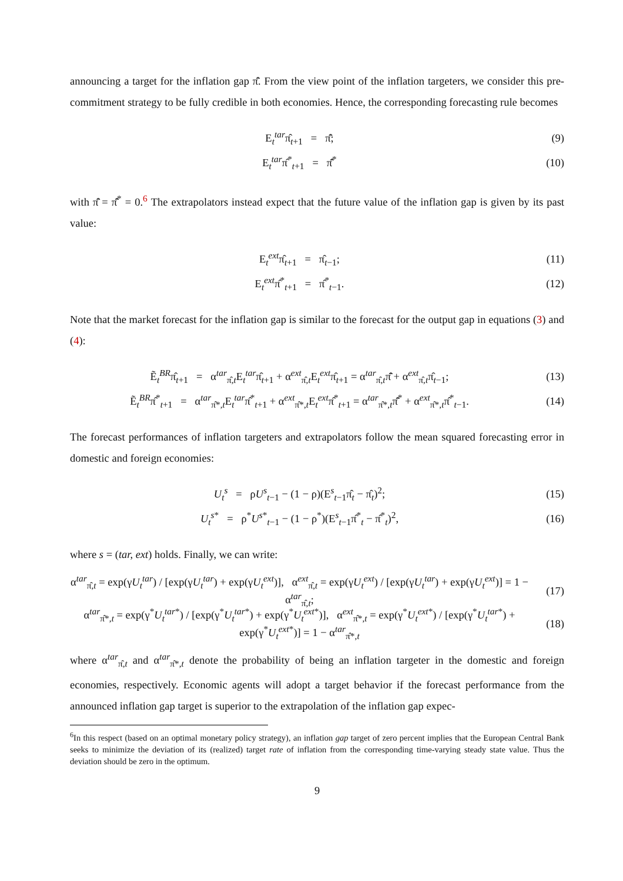announcing a target for the inflation gap π̄̂. From the view point of the inflation targeters, we consider this pre-commitment strategy to be fully credible in both economies. Hence, the corresponding forecasting rule becomes
E<sub>t</sub><sup>tar</sup>π̂<sub>t+1</sub> = π̄̂; (9)
E<sub>t</sub><sup>tar</sup>π̂<sup>*</sup><sub>t+1</sub> = π̄̂<sup>*</sup> (10)
with π̄̂ = π̄̂<sup>*</sup> = 0.<sup>6</sup> The extrapolators instead expect that the future value of the inflation gap is given by its past value:
E<sub>t</sub><sup>ext</sup>π̂<sub>t+1</sub> = π̂<sub>t−1</sub>; (11)
E<sub>t</sub><sup>ext</sup>π̂<sup>*</sup><sub>t+1</sub> = π̂<sup>*</sup><sub>t−1</sub>. (12)
Note that the market forecast for the inflation gap is similar to the forecast for the output gap in equations (3) and (4):
Ẽ<sub>t</sub><sup>BR</sup>π̂<sub>t+1</sub> = α<sup>tar</sup><sub>π̂,t</sub>E<sub>t</sub><sup>tar</sup>π̂<sub>t+1</sub> + α<sup>ext</sup><sub>π̂,t</sub>E<sub>t</sub><sup>ext</sup>π̂<sub>t+1</sub> = α<sup>tar</sup><sub>π̂,t</sub>π̄̂ + α<sup>ext</sup><sub>π̂,t</sub>π̂<sub>t−1</sub>;
(13)
Ẽ<sub>t</sub><sup>BR</sup>π̂<sup>*</sup><sub>t+1</sub> = α<sup>tar</sup><sub>π̂*,t</sub>E<sub>t</sub><sup>tar</sup>π̂<sup>*</sup><sub>t+1</sub> + α<sup>ext</sup><sub>π̂*,t</sub>E<sub>t</sub><sup>ext</sup>π̂<sup>*</sup><sub>t+1</sub> = α<sup>tar</sup><sub>π̂*,t</sub>π̄̂<sup>*</sup> + α<sup>ext</sup><sub>π̂*,t</sub>π̂<sup>*</sup><sub>t−1</sub>.
(14)
The forecast performances of inflation targeters and extrapolators follow the mean squared forecasting error in domestic and foreign economies:
U<sub>t</sub><sup>s</sup> = ρU<sup>s</sup><sub>t−1</sub> − (1 − ρ)(E<sup>s</sup><sub>t−1</sub>π̂<sub>t</sub> − π̂<sub>t</sub>)<sup>2</sup>;
(15)
U<sub>t</sub><sup>s*</sup> = ρ<sup>*</sup>U<sup>s*</sup><sub>t−1</sub> − (1 − ρ<sup>*</sup>)(E<sup>s</sup><sub>t−1</sub>π̂<sup>*</sup><sub>t</sub> − π̂<sup>*</sup><sub>t</sub>)<sup>2</sup>,
(16)
where s = (tar, ext) holds. Finally, we can write:
α<sup>tar</sup><sub>π̂,t</sub> = exp(γU<sub>t</sub><sup>tar</sup>) / [exp(γU<sub>t</sub><sup>tar</sup>) + exp(γU<sub>t</sub><sup>ext</sup>)], α<sup>ext</sup><sub>π̂,t</sub> = exp(γU<sub>t</sub><sup>ext</sup>) / [exp(γU<sub>t</sub><sup>tar</sup>) + exp(γU<sub>t</sub><sup>ext</sup>)] = 1 − α<sup>tar</sup><sub>π̂,t</sub>;
(17)
α<sup>tar</sup><sub>π̂*,t</sub> = exp(γ<sup>*</sup>U<sub>t</sub><sup>tar*</sup>) / [exp(γ<sup>*</sup>U<sub>t</sub><sup>tar*</sup>) + exp(γ<sup>*</sup>U<sub>t</sub><sup>ext*</sup>)], α<sup>ext</sup><sub>π̂*,t</sub> = exp(γ<sup>*</sup>U<sub>t</sub><sup>ext*</sup>) / [exp(γ<sup>*</sup>U<sub>t</sub><sup>tar*</sup>) + exp(γ<sup>*</sup>U<sub>t</sub><sup>ext*</sup>)] = 1 − α<sup>tar</sup><sub>π̂*,t</sub>
(18)
where α<sup>tar</sup><sub>π̂,t</sub> and α<sup>tar</sup><sub>π̂*,t</sub> denote the probability of being an inflation targeter in the domestic and foreign economies, respectively. Economic agents will adopt a target behavior if the forecast performance from the announced inflation gap target is superior to the extrapolation of the inflation gap expec-
<sup>6</sup> In this respect (based on an optimal monetary policy strategy), an inflation gap target of zero percent implies that the European Central Bank seeks to minimize the deviation of its (realized) target rate of inflation from the corresponding time-varying steady state value. Thus the deviation should be zero in the optimum.
9